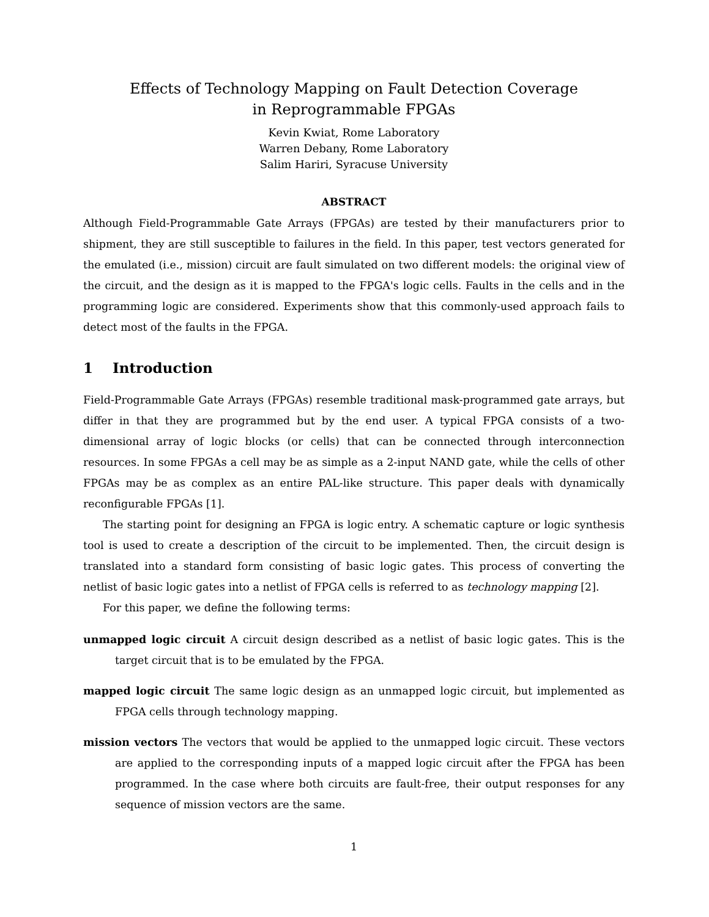Effects of Technology Mapping on Fault Detection Coverage
in Reprogrammable FPGAs
Kevin Kwiat, Rome Laboratory
Warren Debany, Rome Laboratory
Salim Hariri, Syracuse University
ABSTRACT
Although Field-Programmable Gate Arrays (FPGAs) are tested by their manufacturers prior to shipment, they are still susceptible to failures in the field. In this paper, test vectors generated for the emulated (i.e., mission) circuit are fault simulated on two different models: the original view of the circuit, and the design as it is mapped to the FPGA's logic cells. Faults in the cells and in the programming logic are considered. Experiments show that this commonly-used approach fails to detect most of the faults in the FPGA.
1 Introduction
Field-Programmable Gate Arrays (FPGAs) resemble traditional mask-programmed gate arrays, but differ in that they are programmed but by the end user. A typical FPGA consists of a two-dimensional array of logic blocks (or cells) that can be connected through interconnection resources. In some FPGAs a cell may be as simple as a 2-input NAND gate, while the cells of other FPGAs may be as complex as an entire PAL-like structure. This paper deals with dynamically reconfigurable FPGAs [1].
The starting point for designing an FPGA is logic entry. A schematic capture or logic synthesis tool is used to create a description of the circuit to be implemented. Then, the circuit design is translated into a standard form consisting of basic logic gates. This process of converting the netlist of basic logic gates into a netlist of FPGA cells is referred to as technology mapping [2].
For this paper, we define the following terms:
unmapped logic circuit A circuit design described as a netlist of basic logic gates. This is the target circuit that is to be emulated by the FPGA.
mapped logic circuit The same logic design as an unmapped logic circuit, but implemented as FPGA cells through technology mapping.
mission vectors The vectors that would be applied to the unmapped logic circuit. These vectors are applied to the corresponding inputs of a mapped logic circuit after the FPGA has been programmed. In the case where both circuits are fault-free, their output responses for any sequence of mission vectors are the same.
1